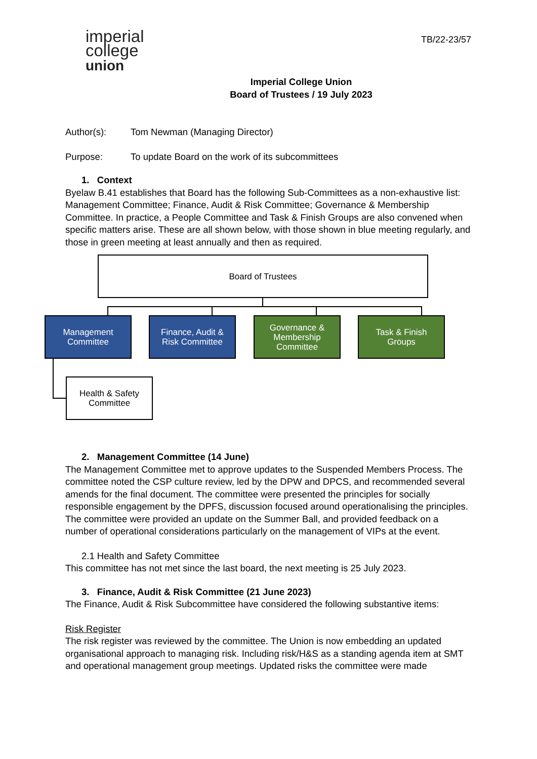imperial
college
union
TB/22-23/57
Imperial College Union
Board of Trustees / 19 July 2023
Author(s): Tom Newman (Managing Director)
Purpose: To update Board on the work of its subcommittees
1. Context
Byelaw B.41 establishes that Board has the following Sub-Committees as a non-exhaustive list: Management Committee; Finance, Audit & Risk Committee; Governance & Membership Committee. In practice, a People Committee and Task & Finish Groups are also convened when specific matters arise. These are all shown below, with those shown in blue meeting regularly, and those in green meeting at least annually and then as required.
Board of Trustees
Management
Committee
Finance, Audit &
Risk Committee
Governance &
Membership
Committee
Task & Finish
Groups
Health & Safety
Committee
2. Management Committee (14 June)
The Management Committee met to approve updates to the Suspended Members Process. The committee noted the CSP culture review, led by the DPW and DPCS, and recommended several amends for the final document. The committee were presented the principles for socially responsible engagement by the DPFS, discussion focused around operationalising the principles. The committee were provided an update on the Summer Ball, and provided feedback on a number of operational considerations particularly on the management of VIPs at the event.
2.1 Health and Safety Committee
This committee has not met since the last board, the next meeting is 25 July 2023.
3. Finance, Audit & Risk Committee (21 June 2023)
The Finance, Audit & Risk Subcommittee have considered the following substantive items:
Risk Register
The risk register was reviewed by the committee. The Union is now embedding an updated organisational approach to managing risk. Including risk/H&S as a standing agenda item at SMT and operational management group meetings. Updated risks the committee were made